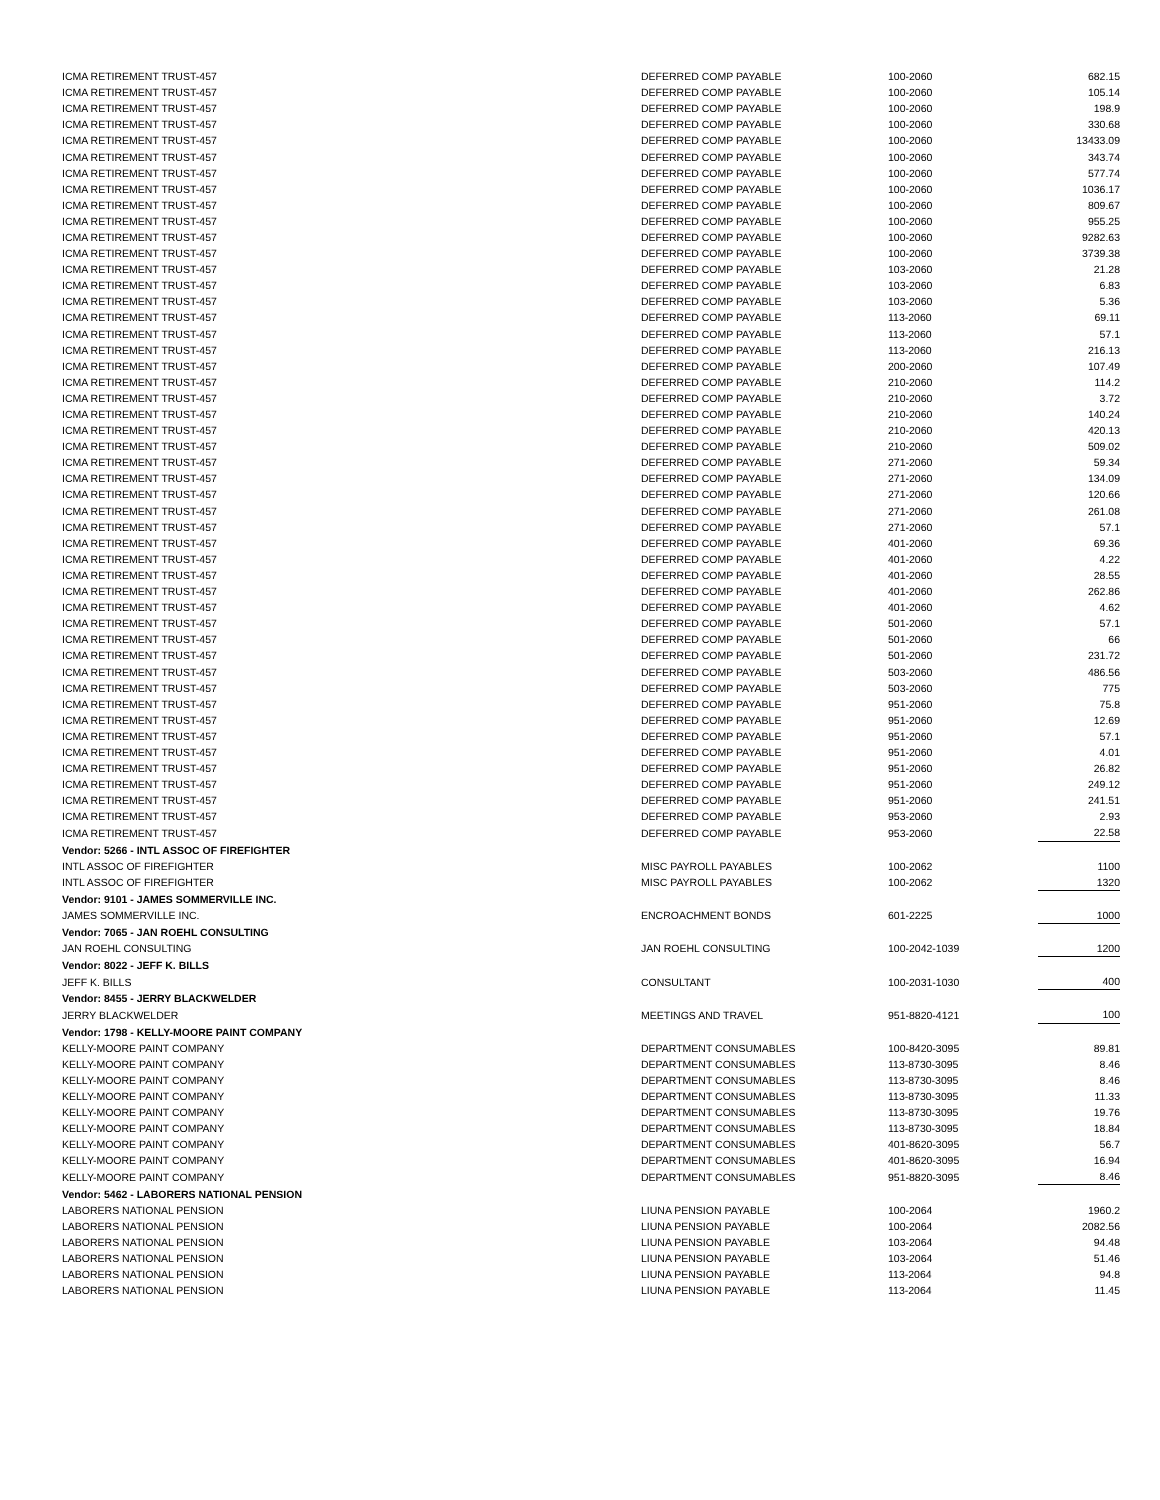| ICMA RETIREMENT TRUST-457 | DEFERRED COMP PAYABLE | 100-2060 | 682.15 |
| ICMA RETIREMENT TRUST-457 | DEFERRED COMP PAYABLE | 100-2060 | 105.14 |
| ICMA RETIREMENT TRUST-457 | DEFERRED COMP PAYABLE | 100-2060 | 198.9 |
| ICMA RETIREMENT TRUST-457 | DEFERRED COMP PAYABLE | 100-2060 | 330.68 |
| ICMA RETIREMENT TRUST-457 | DEFERRED COMP PAYABLE | 100-2060 | 13433.09 |
| ICMA RETIREMENT TRUST-457 | DEFERRED COMP PAYABLE | 100-2060 | 343.74 |
| ICMA RETIREMENT TRUST-457 | DEFERRED COMP PAYABLE | 100-2060 | 577.74 |
| ICMA RETIREMENT TRUST-457 | DEFERRED COMP PAYABLE | 100-2060 | 1036.17 |
| ICMA RETIREMENT TRUST-457 | DEFERRED COMP PAYABLE | 100-2060 | 809.67 |
| ICMA RETIREMENT TRUST-457 | DEFERRED COMP PAYABLE | 100-2060 | 955.25 |
| ICMA RETIREMENT TRUST-457 | DEFERRED COMP PAYABLE | 100-2060 | 9282.63 |
| ICMA RETIREMENT TRUST-457 | DEFERRED COMP PAYABLE | 100-2060 | 3739.38 |
| ICMA RETIREMENT TRUST-457 | DEFERRED COMP PAYABLE | 103-2060 | 21.28 |
| ICMA RETIREMENT TRUST-457 | DEFERRED COMP PAYABLE | 103-2060 | 6.83 |
| ICMA RETIREMENT TRUST-457 | DEFERRED COMP PAYABLE | 103-2060 | 5.36 |
| ICMA RETIREMENT TRUST-457 | DEFERRED COMP PAYABLE | 113-2060 | 69.11 |
| ICMA RETIREMENT TRUST-457 | DEFERRED COMP PAYABLE | 113-2060 | 57.1 |
| ICMA RETIREMENT TRUST-457 | DEFERRED COMP PAYABLE | 113-2060 | 216.13 |
| ICMA RETIREMENT TRUST-457 | DEFERRED COMP PAYABLE | 200-2060 | 107.49 |
| ICMA RETIREMENT TRUST-457 | DEFERRED COMP PAYABLE | 210-2060 | 114.2 |
| ICMA RETIREMENT TRUST-457 | DEFERRED COMP PAYABLE | 210-2060 | 3.72 |
| ICMA RETIREMENT TRUST-457 | DEFERRED COMP PAYABLE | 210-2060 | 140.24 |
| ICMA RETIREMENT TRUST-457 | DEFERRED COMP PAYABLE | 210-2060 | 420.13 |
| ICMA RETIREMENT TRUST-457 | DEFERRED COMP PAYABLE | 210-2060 | 509.02 |
| ICMA RETIREMENT TRUST-457 | DEFERRED COMP PAYABLE | 271-2060 | 59.34 |
| ICMA RETIREMENT TRUST-457 | DEFERRED COMP PAYABLE | 271-2060 | 134.09 |
| ICMA RETIREMENT TRUST-457 | DEFERRED COMP PAYABLE | 271-2060 | 120.66 |
| ICMA RETIREMENT TRUST-457 | DEFERRED COMP PAYABLE | 271-2060 | 261.08 |
| ICMA RETIREMENT TRUST-457 | DEFERRED COMP PAYABLE | 271-2060 | 57.1 |
| ICMA RETIREMENT TRUST-457 | DEFERRED COMP PAYABLE | 401-2060 | 69.36 |
| ICMA RETIREMENT TRUST-457 | DEFERRED COMP PAYABLE | 401-2060 | 4.22 |
| ICMA RETIREMENT TRUST-457 | DEFERRED COMP PAYABLE | 401-2060 | 28.55 |
| ICMA RETIREMENT TRUST-457 | DEFERRED COMP PAYABLE | 401-2060 | 262.86 |
| ICMA RETIREMENT TRUST-457 | DEFERRED COMP PAYABLE | 401-2060 | 4.62 |
| ICMA RETIREMENT TRUST-457 | DEFERRED COMP PAYABLE | 501-2060 | 57.1 |
| ICMA RETIREMENT TRUST-457 | DEFERRED COMP PAYABLE | 501-2060 | 66 |
| ICMA RETIREMENT TRUST-457 | DEFERRED COMP PAYABLE | 501-2060 | 231.72 |
| ICMA RETIREMENT TRUST-457 | DEFERRED COMP PAYABLE | 503-2060 | 486.56 |
| ICMA RETIREMENT TRUST-457 | DEFERRED COMP PAYABLE | 503-2060 | 775 |
| ICMA RETIREMENT TRUST-457 | DEFERRED COMP PAYABLE | 951-2060 | 75.8 |
| ICMA RETIREMENT TRUST-457 | DEFERRED COMP PAYABLE | 951-2060 | 12.69 |
| ICMA RETIREMENT TRUST-457 | DEFERRED COMP PAYABLE | 951-2060 | 57.1 |
| ICMA RETIREMENT TRUST-457 | DEFERRED COMP PAYABLE | 951-2060 | 4.01 |
| ICMA RETIREMENT TRUST-457 | DEFERRED COMP PAYABLE | 951-2060 | 26.82 |
| ICMA RETIREMENT TRUST-457 | DEFERRED COMP PAYABLE | 951-2060 | 249.12 |
| ICMA RETIREMENT TRUST-457 | DEFERRED COMP PAYABLE | 951-2060 | 241.51 |
| ICMA RETIREMENT TRUST-457 | DEFERRED COMP PAYABLE | 953-2060 | 2.93 |
| ICMA RETIREMENT TRUST-457 | DEFERRED COMP PAYABLE | 953-2060 | 22.58 |
| Vendor: 5266 - INTL ASSOC OF FIREFIGHTER | | | |
| INTL ASSOC OF FIREFIGHTER | MISC PAYROLL PAYABLES | 100-2062 | 1100 |
| INTL ASSOC OF FIREFIGHTER | MISC PAYROLL PAYABLES | 100-2062 | 1320 |
| Vendor: 9101 - JAMES SOMMERVILLE INC. | | | |
| JAMES SOMMERVILLE INC. | ENCROACHMENT BONDS | 601-2225 | 1000 |
| Vendor: 7065 - JAN ROEHL CONSULTING | | | |
| JAN ROEHL CONSULTING | JAN ROEHL CONSULTING | 100-2042-1039 | 1200 |
| Vendor: 8022 - JEFF K. BILLS | | | |
| JEFF K. BILLS | CONSULTANT | 100-2031-1030 | 400 |
| Vendor: 8455 - JERRY BLACKWELDER | | | |
| JERRY BLACKWELDER | MEETINGS AND TRAVEL | 951-8820-4121 | 100 |
| Vendor: 1798 - KELLY-MOORE PAINT COMPANY | | | |
| KELLY-MOORE PAINT COMPANY | DEPARTMENT CONSUMABLES | 100-8420-3095 | 89.81 |
| KELLY-MOORE PAINT COMPANY | DEPARTMENT CONSUMABLES | 113-8730-3095 | 8.46 |
| KELLY-MOORE PAINT COMPANY | DEPARTMENT CONSUMABLES | 113-8730-3095 | 8.46 |
| KELLY-MOORE PAINT COMPANY | DEPARTMENT CONSUMABLES | 113-8730-3095 | 11.33 |
| KELLY-MOORE PAINT COMPANY | DEPARTMENT CONSUMABLES | 113-8730-3095 | 19.76 |
| KELLY-MOORE PAINT COMPANY | DEPARTMENT CONSUMABLES | 113-8730-3095 | 18.84 |
| KELLY-MOORE PAINT COMPANY | DEPARTMENT CONSUMABLES | 401-8620-3095 | 56.7 |
| KELLY-MOORE PAINT COMPANY | DEPARTMENT CONSUMABLES | 401-8620-3095 | 16.94 |
| KELLY-MOORE PAINT COMPANY | DEPARTMENT CONSUMABLES | 951-8820-3095 | 8.46 |
| Vendor: 5462 - LABORERS NATIONAL PENSION | | | |
| LABORERS NATIONAL PENSION | LIUNA PENSION PAYABLE | 100-2064 | 1960.2 |
| LABORERS NATIONAL PENSION | LIUNA PENSION PAYABLE | 100-2064 | 2082.56 |
| LABORERS NATIONAL PENSION | LIUNA PENSION PAYABLE | 103-2064 | 94.48 |
| LABORERS NATIONAL PENSION | LIUNA PENSION PAYABLE | 103-2064 | 51.46 |
| LABORERS NATIONAL PENSION | LIUNA PENSION PAYABLE | 113-2064 | 94.8 |
| LABORERS NATIONAL PENSION | LIUNA PENSION PAYABLE | 113-2064 | 11.45 |